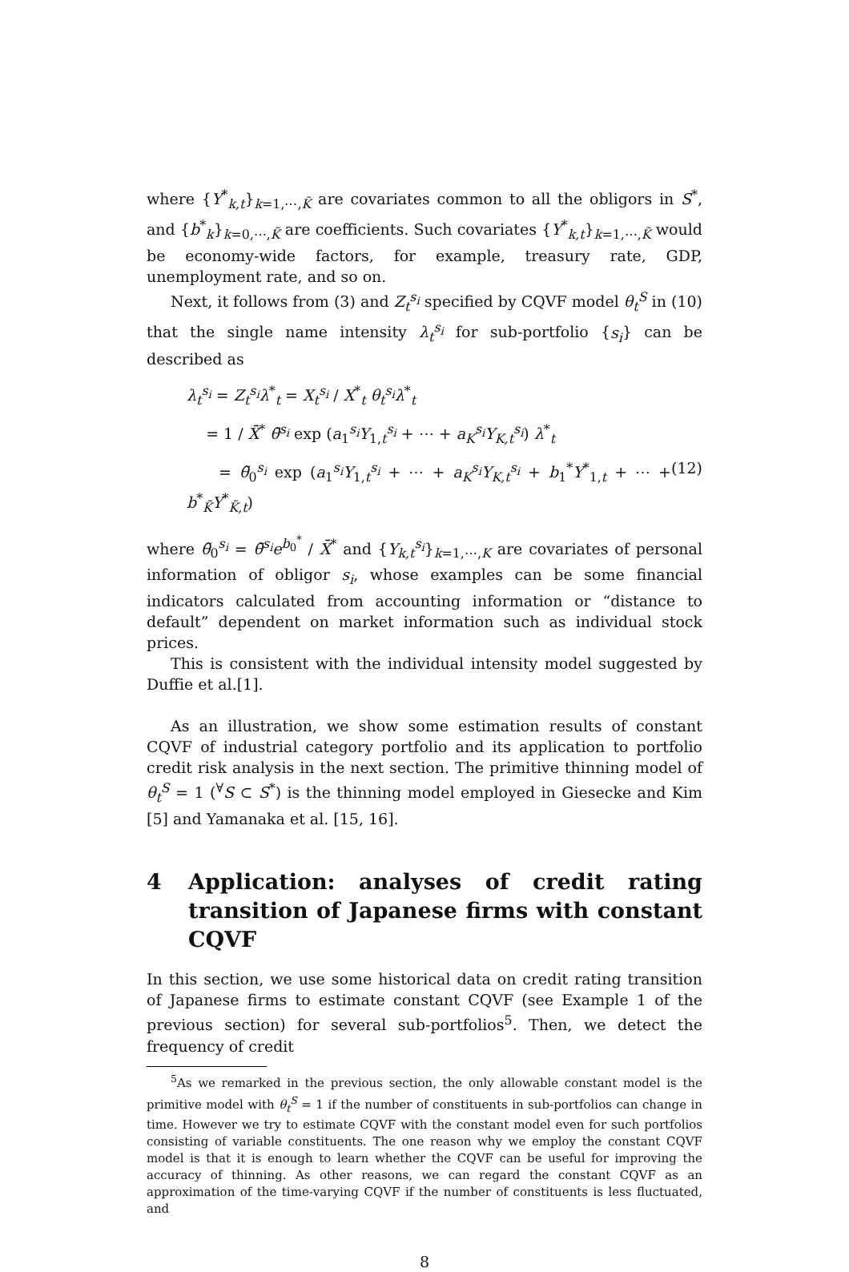where {Y<sup>*</sup><sub>k,t</sub>}<sub>k=1,⋯,K̃</sub> are covariates common to all the obligors in S<sup>*</sup>, and {b<sup>*</sup><sub>k</sub>}<sub>k=0,⋯,K̃</sub> are coefficients. Such covariates {Y<sup>*</sup><sub>k,t</sub>}<sub>k=1,⋯,K̃</sub> would be economy-wide factors, for example, treasury rate, GDP, unemployment rate, and so on.
Next, it follows from (3) and Z<sub>t</sub><sup>s<sub>i</sub></sup> specified by CQVF model θ<sub>t</sub><sup>S</sup> in (10) that the single name intensity λ<sub>t</sub><sup>s<sub>i</sub></sup> for sub-portfolio {s<sub>i</sub>} can be described as
λ<sub>t</sub><sup>s<sub>i</sub></sup> = Z<sub>t</sub><sup>s<sub>i</sub></sup>λ<sup>*</sup><sub>t</sub> = X<sub>t</sub><sup>s<sub>i</sub></sup> / X<sup>*</sup><sub>t</sub> θ<sub>t</sub><sup>s<sub>i</sub></sup>λ<sup>*</sup><sub>t</sub>
= 1 / X̄<sup>*</sup> θ̄<sup>s<sub>i</sub></sup> exp (a<sub>1</sub><sup>s<sub>i</sub></sup>Y<sub>1,t</sub><sup>s<sub>i</sub></sup> + ⋯ + a<sub>K</sub><sup>s<sub>i</sub></sup>Y<sub>K,t</sub><sup>s<sub>i</sub></sup>) λ<sup>*</sup><sub>t</sub>
= θ̃<sub>0</sub><sup>s<sub>i</sub></sup> exp (a<sub>1</sub><sup>s<sub>i</sub></sup>Y<sub>1,t</sub><sup>s<sub>i</sub></sup> + ⋯ + a<sub>K</sub><sup>s<sub>i</sub></sup>Y<sub>K,t</sub><sup>s<sub>i</sub></sup> + b<sub>1</sub><sup>*</sup>Y<sup>*</sup><sub>1,t</sub> + ⋯ + b<sup>*</sup><sub>K̃</sub>Y<sup>*</sup><sub>K̃,t</sub>) (12)
where θ̃<sub>0</sub><sup>s<sub>i</sub></sup> = θ̄<sup>s<sub>i</sub></sup>e<sup>b<sub>0</sub><sup>*</sup></sup> / X̄<sup>*</sup> and {Y<sub>k,t</sub><sup>s<sub>i</sub></sup>}<sub>k=1,⋯,K</sub> are covariates of personal information of obligor s<sub>i</sub>, whose examples can be some financial indicators calculated from accounting information or “distance to default” dependent on market information such as individual stock prices.
This is consistent with the individual intensity model suggested by Duffie et al.[1].
As an illustration, we show some estimation results of constant CQVF of industrial category portfolio and its application to portfolio credit risk analysis in the next section. The primitive thinning model of θ<sub>t</sub><sup>S</sup> = 1 (<sup>∀</sup>S ⊂ S<sup>*</sup>) is the thinning model employed in Giesecke and Kim [5] and Yamanaka et al. [15, 16].
4 Application: analyses of credit rating transition of Japanese firms with constant CQVF
In this section, we use some historical data on credit rating transition of Japanese firms to estimate constant CQVF (see Example 1 of the previous section) for several sub-portfolios<sup>5</sup>. Then, we detect the frequency of credit
<sup>5</sup> As we remarked in the previous section, the only allowable constant model is the primitive model with θ<sub>t</sub><sup>S</sup> = 1 if the number of constituents in sub-portfolios can change in time. However we try to estimate CQVF with the constant model even for such portfolios consisting of variable constituents. The one reason why we employ the constant CQVF model is that it is enough to learn whether the CQVF can be useful for improving the accuracy of thinning. As other reasons, we can regard the constant CQVF as an approximation of the time-varying CQVF if the number of constituents is less fluctuated, and
8